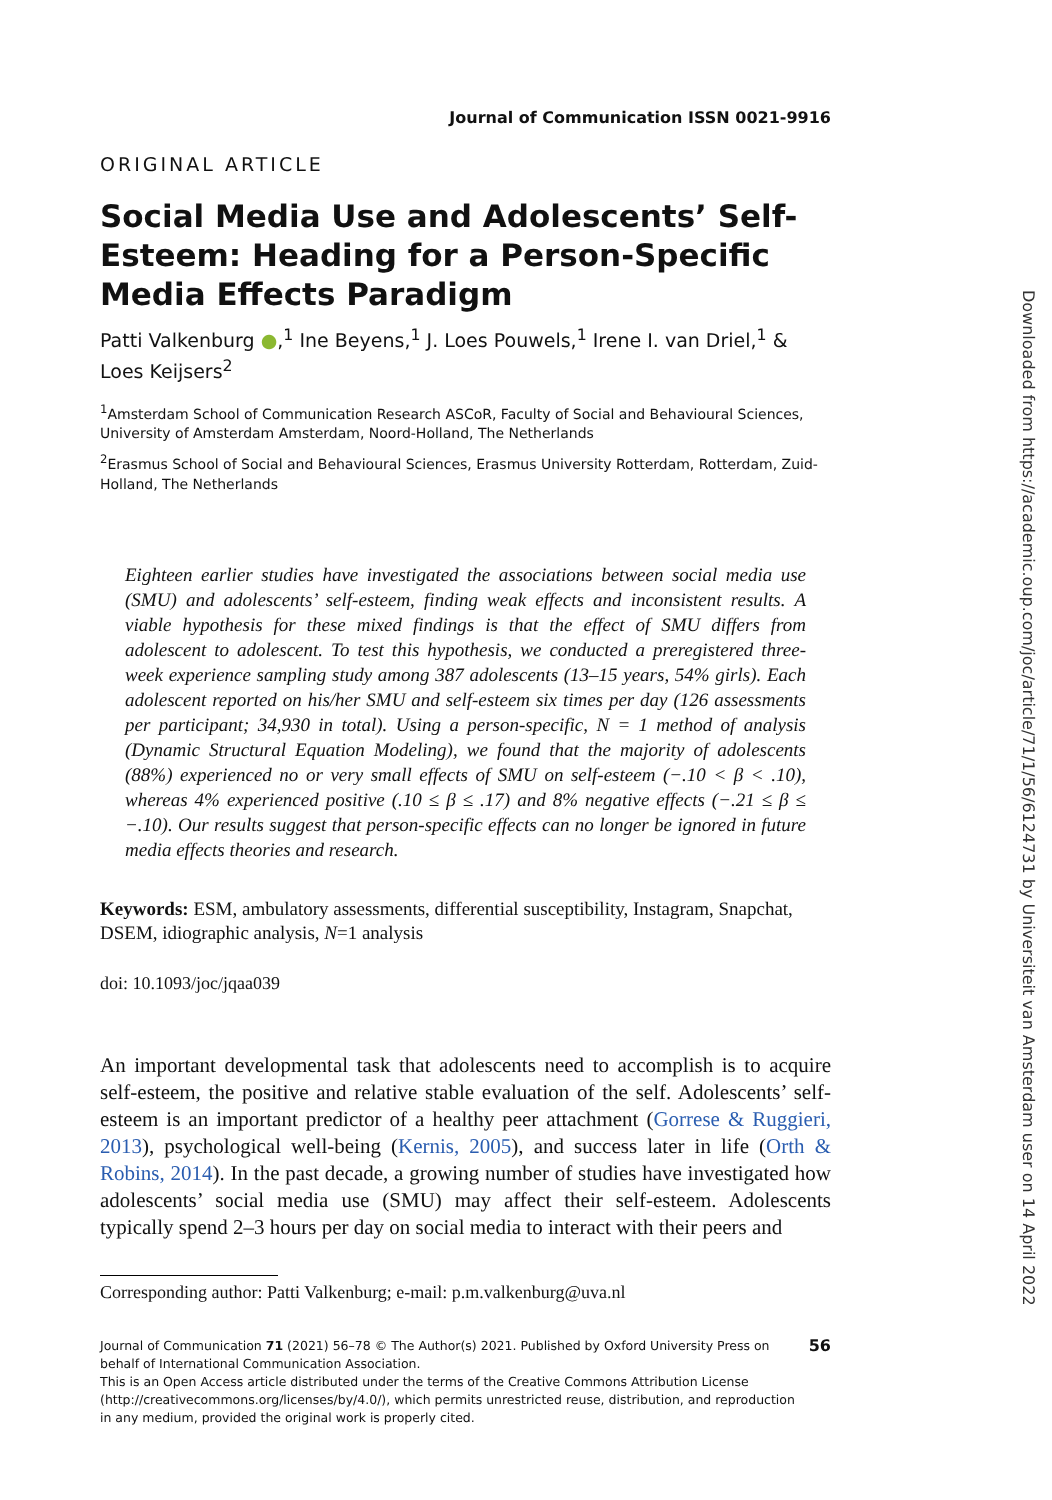Journal of Communication ISSN 0021-9916
ORIGINAL ARTICLE
Social Media Use and Adolescents’ Self-Esteem: Heading for a Person-Specific Media Effects Paradigm
Patti Valkenburg ●,<sup>1</sup> Ine Beyens,<sup>1</sup> J. Loes Pouwels,<sup>1</sup> Irene I. van Driel,<sup>1</sup> & Loes Keijsers<sup>2</sup>
<sup>1</sup> Amsterdam School of Communication Research ASCoR, Faculty of Social and Behavioural Sciences, University of Amsterdam Amsterdam, Noord-Holland, The Netherlands
<sup>2</sup> Erasmus School of Social and Behavioural Sciences, Erasmus University Rotterdam, Rotterdam, Zuid-Holland, The Netherlands
Eighteen earlier studies have investigated the associations between social media use (SMU) and adolescents’ self-esteem, finding weak effects and inconsistent results. A viable hypothesis for these mixed findings is that the effect of SMU differs from adolescent to adolescent. To test this hypothesis, we conducted a preregistered three-week experience sampling study among 387 adolescents (13–15 years, 54% girls). Each adolescent reported on his/her SMU and self-esteem six times per day (126 assessments per participant; 34,930 in total). Using a person-specific, N = 1 method of analysis (Dynamic Structural Equation Modeling), we found that the majority of adolescents (88%) experienced no or very small effects of SMU on self-esteem (−.10 < β < .10), whereas 4% experienced positive (.10 ≤ β ≤ .17) and 8% negative effects (−.21 ≤ β ≤ −.10). Our results suggest that person-specific effects can no longer be ignored in future media effects theories and research.
Keywords: ESM, ambulatory assessments, differential susceptibility, Instagram, Snapchat, DSEM, idiographic analysis, N=1 analysis
doi: 10.1093/joc/jqaa039
An important developmental task that adolescents need to accomplish is to acquire self-esteem, the positive and relative stable evaluation of the self. Adolescents’ self-esteem is an important predictor of a healthy peer attachment (Gorrese & Ruggieri, 2013), psychological well-being (Kernis, 2005), and success later in life (Orth & Robins, 2014). In the past decade, a growing number of studies have investigated how adolescents’ social media use (SMU) may affect their self-esteem. Adolescents typically spend 2–3 hours per day on social media to interact with their peers and
Corresponding author: Patti Valkenburg; e-mail: p.m.valkenburg@uva.nl
Journal of Communication 71 (2021) 56–78 © The Author(s) 2021. Published by Oxford University Press on behalf of International Communication Association.
This is an Open Access article distributed under the terms of the Creative Commons Attribution License (http://creativecommons.org/licenses/by/4.0/), which permits unrestricted reuse, distribution, and reproduction in any medium, provided the original work is properly cited.
56
Downloaded from https://academic.oup.com/joc/article/71/1/56/6124731 by Universiteit van Amsterdam user on 14 April 2022